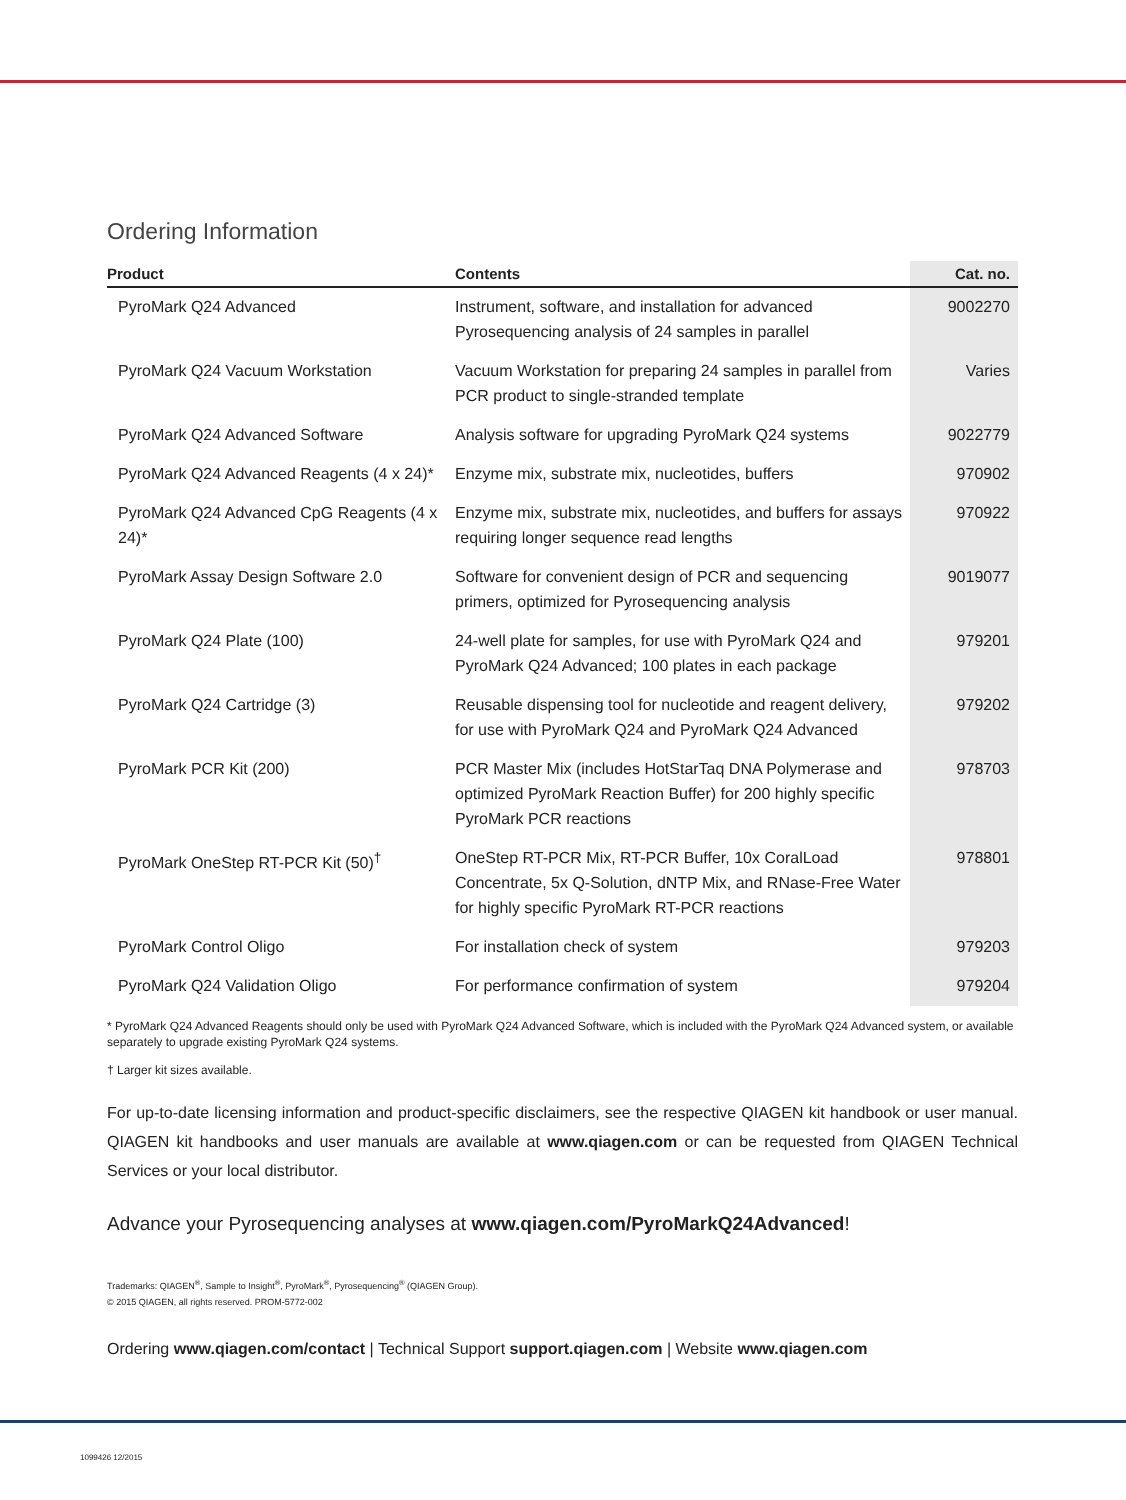Ordering Information
| Product | Contents | Cat. no. |
| --- | --- | --- |
| PyroMark Q24 Advanced | Instrument, software, and installation for advanced Pyrosequencing analysis of 24 samples in parallel | 9002270 |
| PyroMark Q24 Vacuum Workstation | Vacuum Workstation for preparing 24 samples in parallel from PCR product to single-stranded template | Varies |
| PyroMark Q24 Advanced Software | Analysis software for upgrading PyroMark Q24 systems | 9022779 |
| PyroMark Q24 Advanced Reagents (4 x 24)* | Enzyme mix, substrate mix, nucleotides, buffers | 970902 |
| PyroMark Q24 Advanced CpG Reagents (4 x 24)* | Enzyme mix, substrate mix, nucleotides, and buffers for assays requiring longer sequence read lengths | 970922 |
| PyroMark Assay Design Software 2.0 | Software for convenient design of PCR and sequencing primers, optimized for Pyrosequencing analysis | 9019077 |
| PyroMark Q24 Plate (100) | 24-well plate for samples, for use with PyroMark Q24 and PyroMark Q24 Advanced; 100 plates in each package | 979201 |
| PyroMark Q24 Cartridge (3) | Reusable dispensing tool for nucleotide and reagent delivery, for use with PyroMark Q24 and PyroMark Q24 Advanced | 979202 |
| PyroMark PCR Kit (200) | PCR Master Mix (includes HotStarTaq DNA Polymerase and optimized PyroMark Reaction Buffer) for 200 highly specific PyroMark PCR reactions | 978703 |
| PyroMark OneStep RT-PCR Kit (50)<sup>†</sup> | OneStep RT-PCR Mix, RT-PCR Buffer, 10x CoralLoad Concentrate, 5x Q-Solution, dNTP Mix, and RNase-Free Water for highly specific PyroMark RT-PCR reactions | 978801 |
| PyroMark Control Oligo | For installation check of system | 979203 |
| PyroMark Q24 Validation Oligo | For performance confirmation of system | 979204 |
* PyroMark Q24 Advanced Reagents should only be used with PyroMark Q24 Advanced Software, which is included with the PyroMark Q24 Advanced system, or available separately to upgrade existing PyroMark Q24 systems.
† Larger kit sizes available.
For up-to-date licensing information and product-specific disclaimers, see the respective QIAGEN kit handbook or user manual. QIAGEN kit handbooks and user manuals are available at www.qiagen.com or can be requested from QIAGEN Technical Services or your local distributor.
Advance your Pyrosequencing analyses at www.qiagen.com/PyroMarkQ24Advanced!
Trademarks: QIAGEN<sup>®</sup>, Sample to Insight<sup>®</sup>, PyroMark<sup>®</sup>, Pyrosequencing<sup>®</sup> (QIAGEN Group).
© 2015 QIAGEN, all rights reserved. PROM-5772-002
Ordering www.qiagen.com/contact | Technical Support support.qiagen.com | Website www.qiagen.com
1099426 12/2015